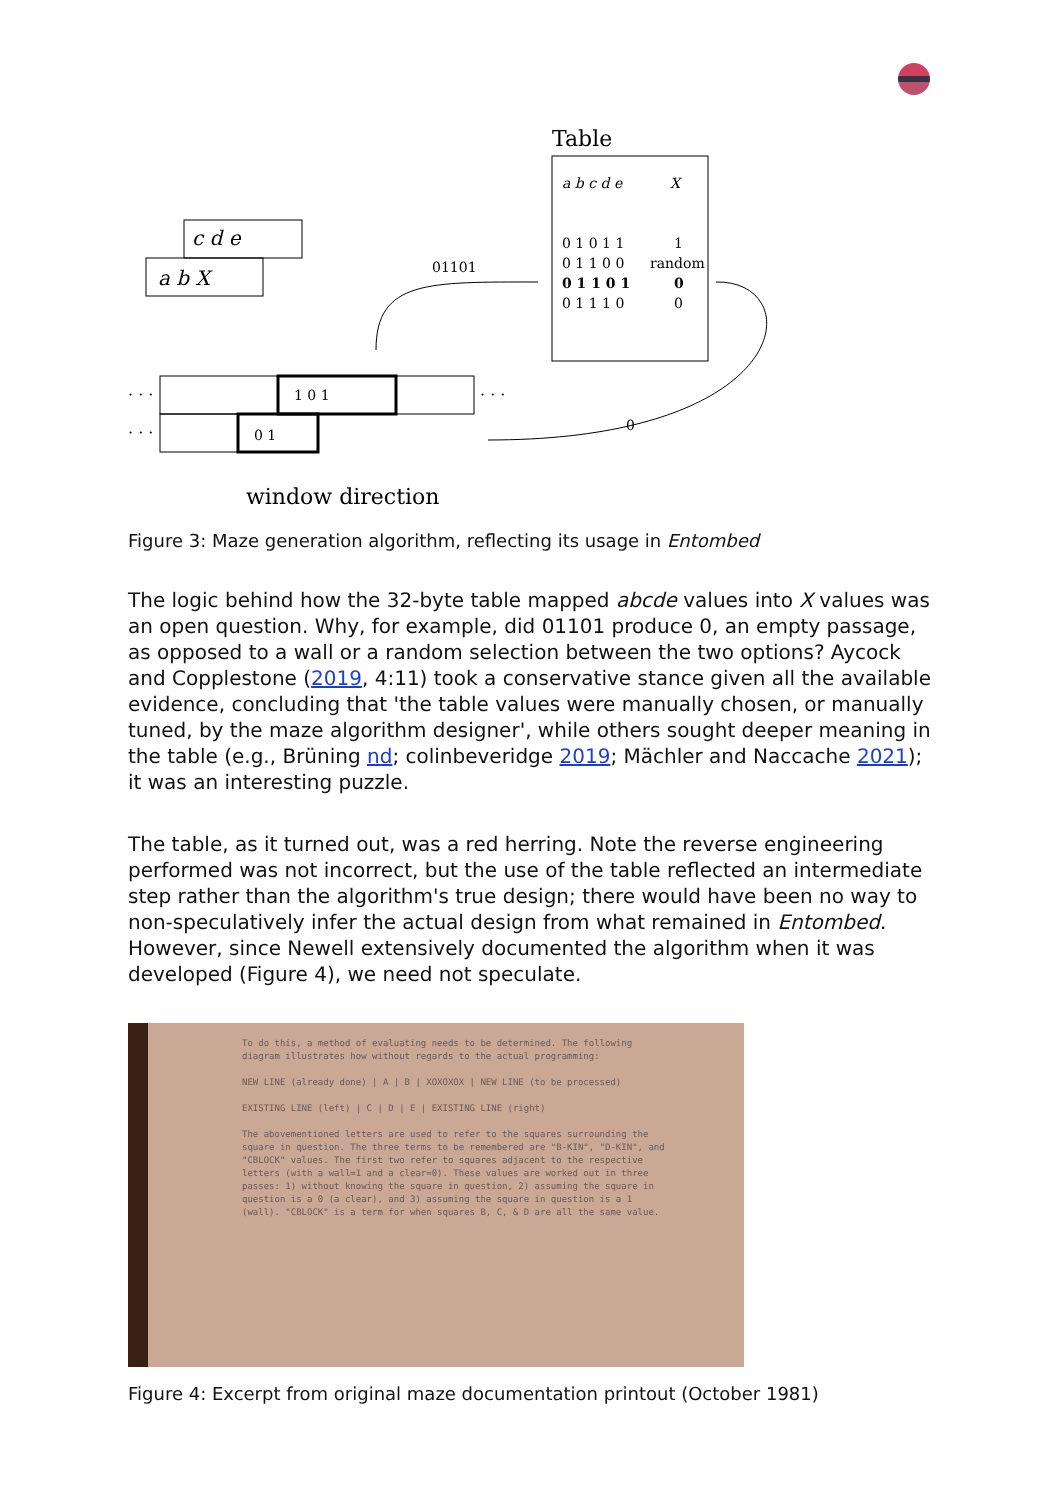Table
a b c d e
X
0 1 0 1 1
1
0 1 1 0 0
random
0 1 1 0 1
0
0 1 1 1 0
0
c d e
a b X
01101
0
· · ·
· · ·
· · ·
1 0 1
0 1
window direction
Figure 3: Maze generation algorithm, reflecting its usage in Entombed
The logic behind how the 32-byte table mapped abcde values into X values was an open question. Why, for example, did 01101 produce 0, an empty passage, as opposed to a wall or a random selection between the two options? Aycock and Copplestone (2019, 4:11) took a conservative stance given all the available evidence, concluding that 'the table values were manually chosen, or manually tuned, by the maze algorithm designer', while others sought deeper meaning in the table (e.g., Brüning nd; colinbeveridge 2019; Mächler and Naccache 2021); it was an interesting puzzle.
The table, as it turned out, was a red herring. Note the reverse engineering performed was not incorrect, but the use of the table reflected an intermediate step rather than the algorithm's true design; there would have been no way to non-speculatively infer the actual design from what remained in Entombed. However, since Newell extensively documented the algorithm when it was developed (Figure 4), we need not speculate.
To do this, a method of evaluating needs to be determined. The following diagram illustrates how without regards to the actual programming:
NEW LINE (already done) | A | B | XOXOXOX | NEW LINE (to be processed)
EXISTING LINE (left) | C | D | E | EXISTING LINE (right)
The abovementioned letters are used to refer to the squares surrounding the square in question. The three terms to be remembered are "B-KIN", "D-KIN", and "CBLOCK" values. The first two refer to squares adjacent to the respective letters (with a wall=1 and a clear=0). These values are worked out in three passes: 1) without knowing the square in question, 2) assuming the square in question is a 0 (a clear), and 3) assuming the square in question is a 1 (wall). "CBLOCK" is a term for when squares B, C, & D are all the same value.
Figure 4: Excerpt from original maze documentation printout (October 1981)